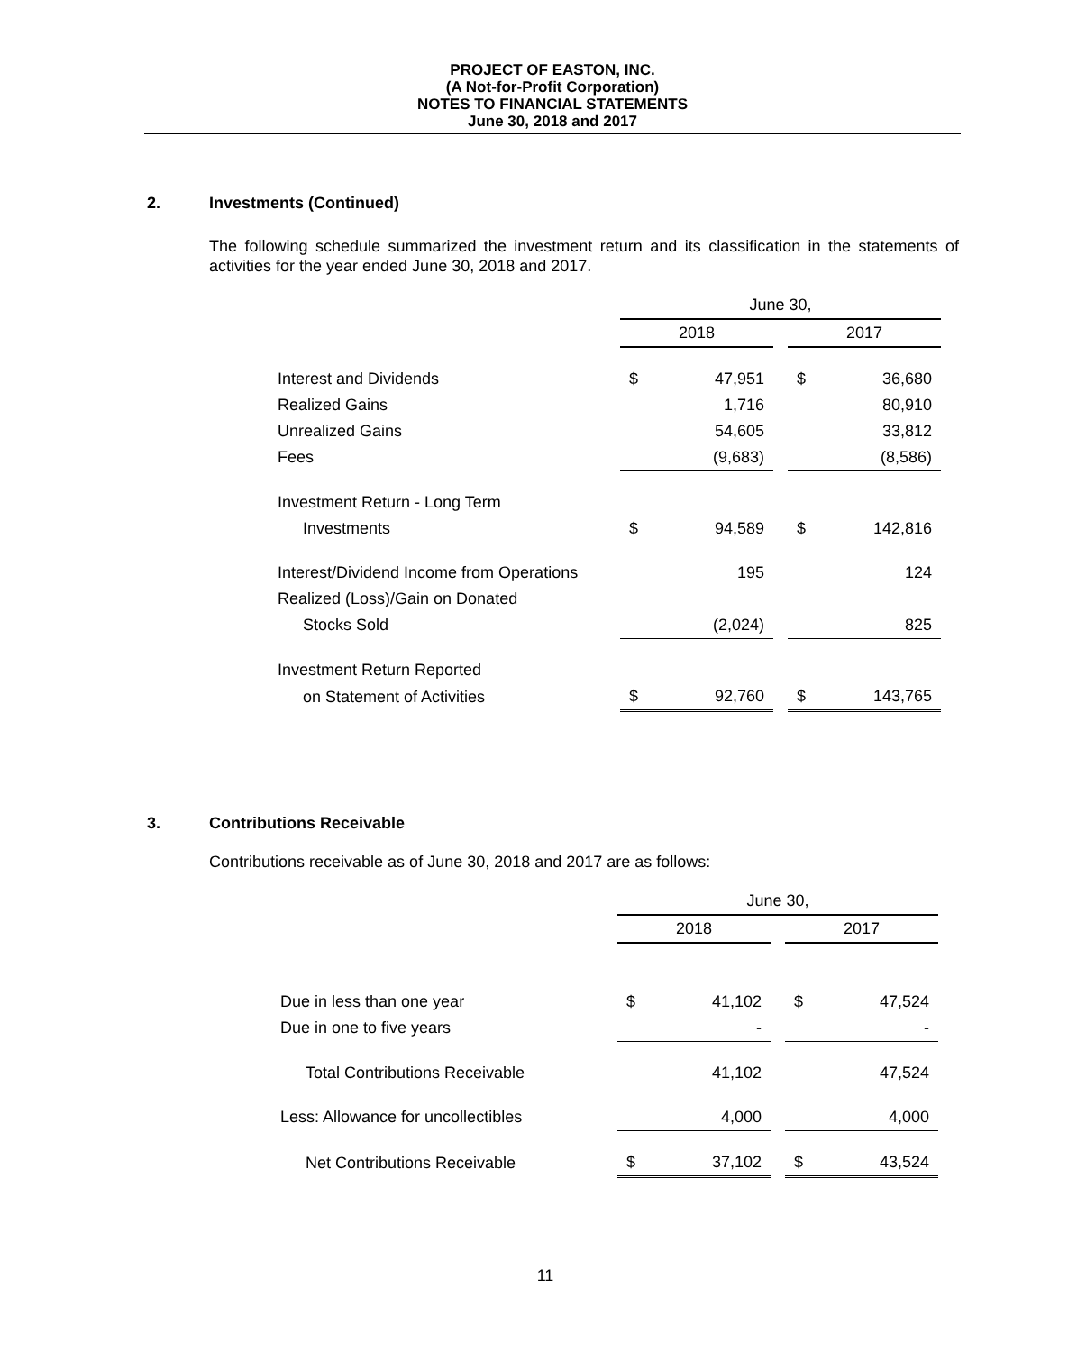PROJECT OF EASTON, INC.
(A Not-for-Profit Corporation)
NOTES TO FINANCIAL STATEMENTS
June 30, 2018 and 2017
2. Investments (Continued)
The following schedule summarized the investment return and its classification in the statements of activities for the year ended June 30, 2018 and 2017.
| | June 30, | | | | |
| | 2018 | | | 2017 | |
| Interest and Dividends | $ | 47,951 | | $ | 36,680 |
| Realized Gains | | 1,716 | | | 80,910 |
| Unrealized Gains | | 54,605 | | | 33,812 |
| Fees | | (9,683) | | | (8,586) |
| Investment Return - Long Term | | | | | |
| Investments | $ | 94,589 | | $ | 142,816 |
| Interest/Dividend Income from Operations | | 195 | | | 124 |
| Realized (Loss)/Gain on Donated | | | | | |
| Stocks Sold | | (2,024) | | | 825 |
| Investment Return Reported | | | | | |
| on Statement of Activities | $ | 92,760 | | $ | 143,765 |
3. Contributions Receivable
Contributions receivable as of June 30, 2018 and 2017 are as follows:
| | June 30, | | | | |
| | 2018 | | | 2017 | |
| Due in less than one year | $ | 41,102 | | $ | 47,524 |
| Due in one to five years | | - | | | - |
| Total Contributions Receivable | | 41,102 | | | 47,524 |
| Less: Allowance for uncollectibles | | 4,000 | | | 4,000 |
| Net Contributions Receivable | $ | 37,102 | | $ | 43,524 |
11